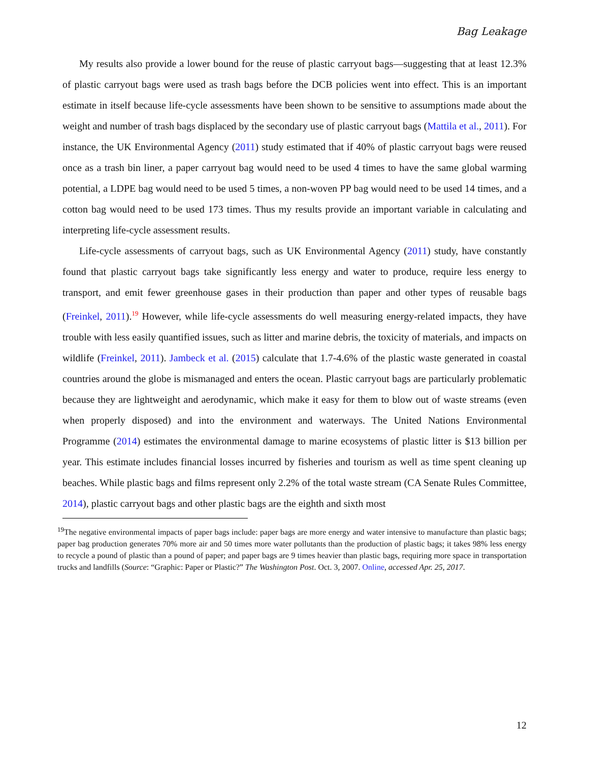Bag Leakage
My results also provide a lower bound for the reuse of plastic carryout bags—suggesting that at least 12.3% of plastic carryout bags were used as trash bags before the DCB policies went into effect. This is an important estimate in itself because life-cycle assessments have been shown to be sensitive to assumptions made about the weight and number of trash bags displaced by the secondary use of plastic carryout bags (Mattila et al., 2011). For instance, the UK Environmental Agency (2011) study estimated that if 40% of plastic carryout bags were reused once as a trash bin liner, a paper carryout bag would need to be used 4 times to have the same global warming potential, a LDPE bag would need to be used 5 times, a non-woven PP bag would need to be used 14 times, and a cotton bag would need to be used 173 times. Thus my results provide an important variable in calculating and interpreting life-cycle assessment results.
Life-cycle assessments of carryout bags, such as UK Environmental Agency (2011) study, have constantly found that plastic carryout bags take significantly less energy and water to produce, require less energy to transport, and emit fewer greenhouse gases in their production than paper and other types of reusable bags (Freinkel, 2011).<sup>19</sup> However, while life-cycle assessments do well measuring energy-related impacts, they have trouble with less easily quantified issues, such as litter and marine debris, the toxicity of materials, and impacts on wildlife (Freinkel, 2011). Jambeck et al. (2015) calculate that 1.7-4.6% of the plastic waste generated in coastal countries around the globe is mismanaged and enters the ocean. Plastic carryout bags are particularly problematic because they are lightweight and aerodynamic, which make it easy for them to blow out of waste streams (even when properly disposed) and into the environment and waterways. The United Nations Environmental Programme (2014) estimates the environmental damage to marine ecosystems of plastic litter is $13 billion per year. This estimate includes financial losses incurred by fisheries and tourism as well as time spent cleaning up beaches. While plastic bags and films represent only 2.2% of the total waste stream (CA Senate Rules Committee, 2014), plastic carryout bags and other plastic bags are the eighth and sixth most
<sup>19</sup> The negative environmental impacts of paper bags include: paper bags are more energy and water intensive to manufacture than plastic bags; paper bag production generates 70% more air and 50 times more water pollutants than the production of plastic bags; it takes 98% less energy to recycle a pound of plastic than a pound of paper; and paper bags are 9 times heavier than plastic bags, requiring more space in transportation trucks and landfills (Source: “Graphic: Paper or Plastic?” The Washington Post. Oct. 3, 2007. Online, accessed Apr. 25, 2017.
12